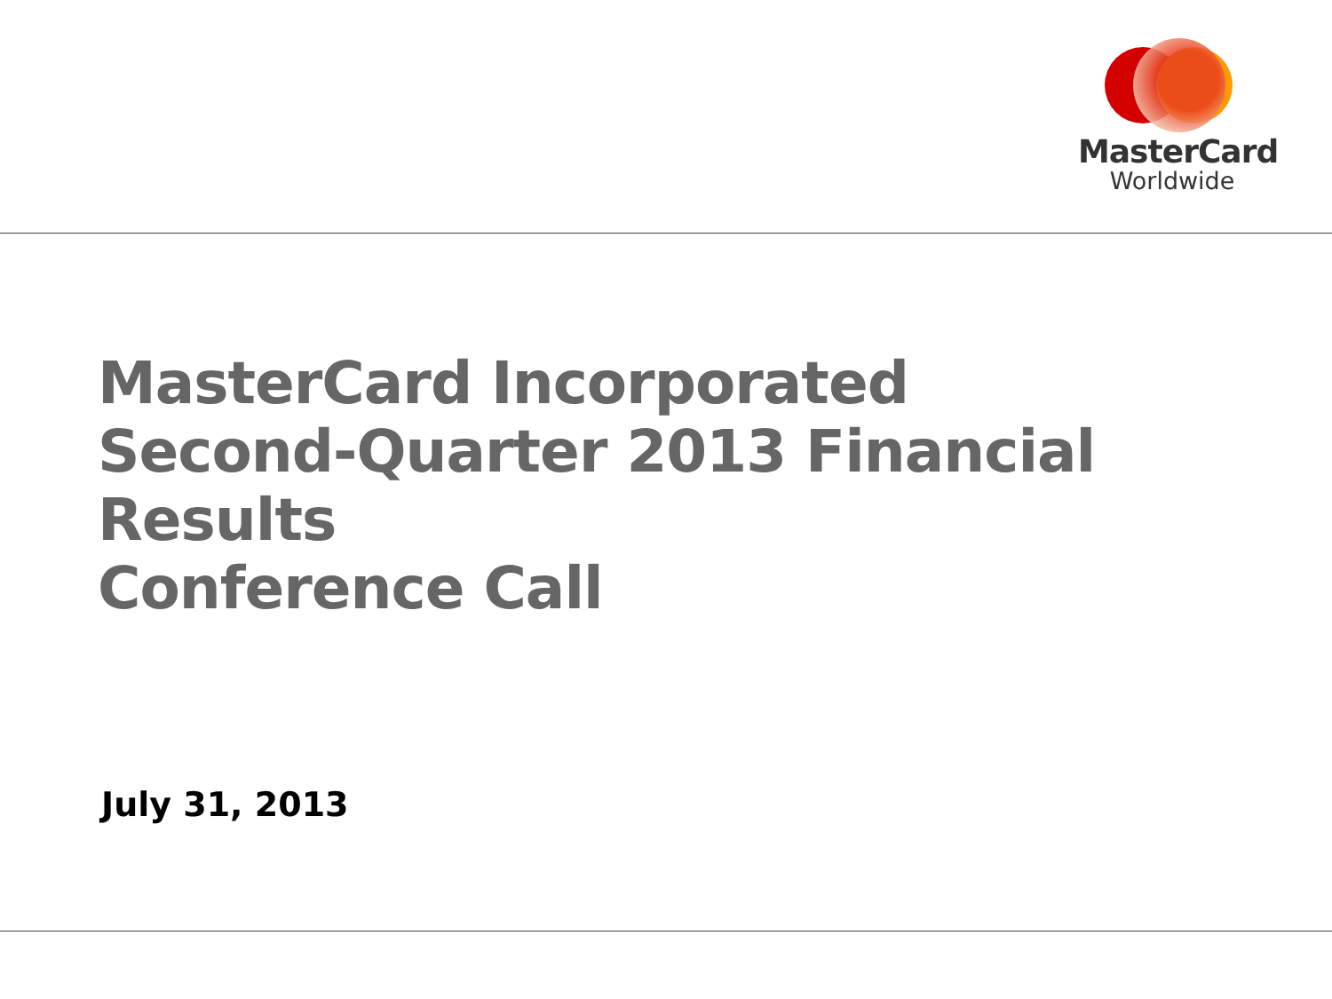MasterCard
Worldwide
MasterCard Incorporated
Second-Quarter 2013 Financial Results
Conference Call
July 31, 2013